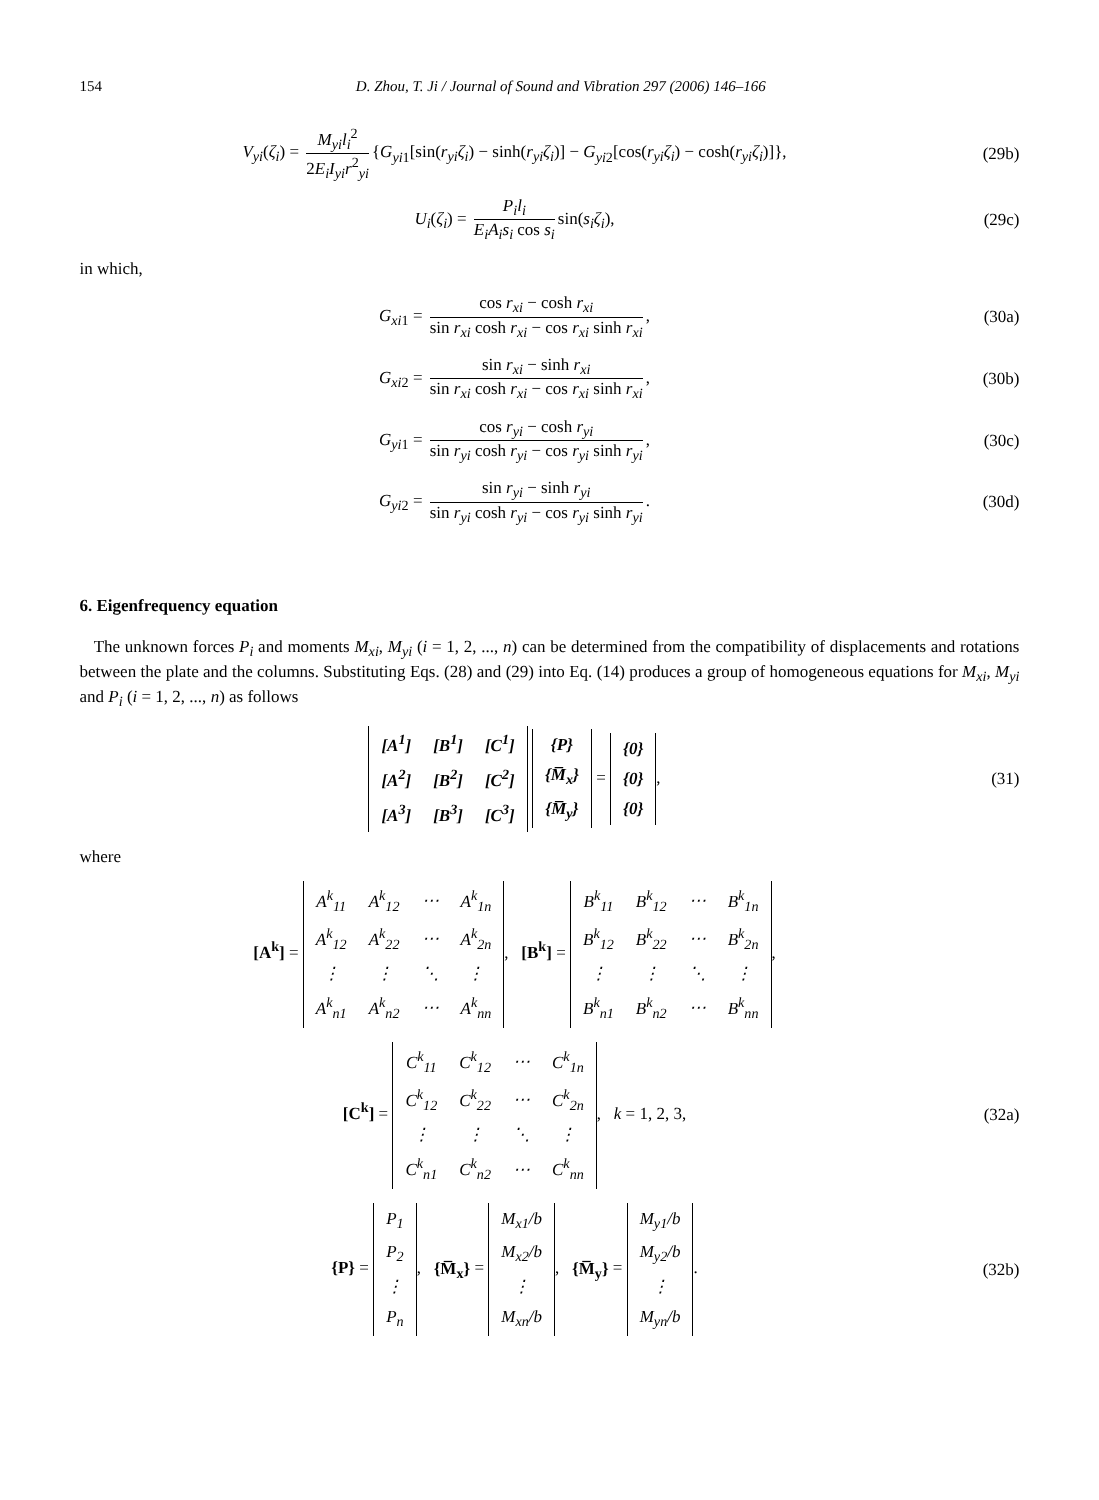154 D. Zhou, T. Ji / Journal of Sound and Vibration 297 (2006) 146–166
V<sub>yi</sub>(ζ<sub>i</sub>) = M<sub>yi</sub>l<sub>i</sub><sup>2</sup> 2E<sub>i</sub>I<sub>yi</sub>r<sup>2</sup><sub>yi</sub> {G<sub>yi1</sub>[sin(r<sub>yi</sub>ζ<sub>i</sub>) − sinh(r<sub>yi</sub>ζ<sub>i</sub>)] − G<sub>yi2</sub>[cos(r<sub>yi</sub>ζ<sub>i</sub>) − cosh(r<sub>yi</sub>ζ<sub>i</sub>)]},
(29b)
U<sub>i</sub>(ζ<sub>i</sub>) = P<sub>i</sub>l<sub>i</sub> E<sub>i</sub>A<sub>i</sub>s<sub>i</sub> cos s<sub>i</sub> sin(s<sub>i</sub>ζ<sub>i</sub>),
(29c)
in which,
G<sub>xi1</sub> = cos r<sub>xi</sub> − cosh r<sub>xi</sub> sin r<sub>xi</sub> cosh r<sub>xi</sub> − cos r<sub>xi</sub> sinh r<sub>xi</sub>,
(30a)
G<sub>xi2</sub> = sin r<sub>xi</sub> − sinh r<sub>xi</sub> sin r<sub>xi</sub> cosh r<sub>xi</sub> − cos r<sub>xi</sub> sinh r<sub>xi</sub>,
(30b)
G<sub>yi1</sub> = cos r<sub>yi</sub> − cosh r<sub>yi</sub> sin r<sub>yi</sub> cosh r<sub>yi</sub> − cos r<sub>yi</sub> sinh r<sub>yi</sub>,
(30c)
G<sub>yi2</sub> = sin r<sub>yi</sub> − sinh r<sub>yi</sub> sin r<sub>yi</sub> cosh r<sub>yi</sub> − cos r<sub>yi</sub> sinh r<sub>yi</sub>.
(30d)
6. Eigenfrequency equation
The unknown forces P<sub>i</sub> and moments M<sub>xi</sub>, M<sub>yi</sub> (i = 1, 2, ..., n) can be determined from the compatibility of displacements and rotations between the plate and the columns. Substituting Eqs. (28) and (29) into Eq. (14) produces a group of homogeneous equations for M<sub>xi</sub>, M<sub>yi</sub> and P<sub>i</sub> (i = 1, 2, ..., n) as follows
| [A<sup>1</sup>] | [B<sup>1</sup>] | [C<sup>1</sup>] |
| [A<sup>2</sup>] | [B<sup>2</sup>] | [C<sup>2</sup>] |
| [A<sup>3</sup>] | [B<sup>3</sup>] | [C<sup>3</sup>] |
| {P} |
| {M̅<sub>x</sub>} |
| {M̅<sub>y</sub>} |
=
| {0} |
| {0} |
| {0} |
,
(31)
where
[A<sup>k</sup>] =
| A<sup>k</sup><sub>11</sub> | A<sup>k</sup><sub>12</sub> | ⋯ | A<sup>k</sup><sub>1n</sub> |
| A<sup>k</sup><sub>12</sub> | A<sup>k</sup><sub>22</sub> | ⋯ | A<sup>k</sup><sub>2n</sub> |
| ⋮ | ⋮ | ⋱ | ⋮ |
| A<sup>k</sup><sub>n1</sub> | A<sup>k</sup><sub>n2</sub> | ⋯ | A<sup>k</sup><sub>nn</sub> |
, [B<sup>k</sup>] =
| B<sup>k</sup><sub>11</sub> | B<sup>k</sup><sub>12</sub> | ⋯ | B<sup>k</sup><sub>1n</sub> |
| B<sup>k</sup><sub>12</sub> | B<sup>k</sup><sub>22</sub> | ⋯ | B<sup>k</sup><sub>2n</sub> |
| ⋮ | ⋮ | ⋱ | ⋮ |
| B<sup>k</sup><sub>n1</sub> | B<sup>k</sup><sub>n2</sub> | ⋯ | B<sup>k</sup><sub>nn</sub> |
,
[C<sup>k</sup>] =
| C<sup>k</sup><sub>11</sub> | C<sup>k</sup><sub>12</sub> | ⋯ | C<sup>k</sup><sub>1n</sub> |
| C<sup>k</sup><sub>12</sub> | C<sup>k</sup><sub>22</sub> | ⋯ | C<sup>k</sup><sub>2n</sub> |
| ⋮ | ⋮ | ⋱ | ⋮ |
| C<sup>k</sup><sub>n1</sub> | C<sup>k</sup><sub>n2</sub> | ⋯ | C<sup>k</sup><sub>nn</sub> |
, k = 1, 2, 3,
(32a)
{P} =
| P<sub>1</sub> |
| P<sub>2</sub> |
| ⋮ |
| P<sub>n</sub> |
, {M̅<sub>x</sub>} =
| M<sub>x1</sub>/b |
| M<sub>x2</sub>/b |
| ⋮ |
| M<sub>xn</sub>/b |
, {M̅<sub>y</sub>} =
| M<sub>y1</sub>/b |
| M<sub>y2</sub>/b |
| ⋮ |
| M<sub>yn</sub>/b |
.
(32b)